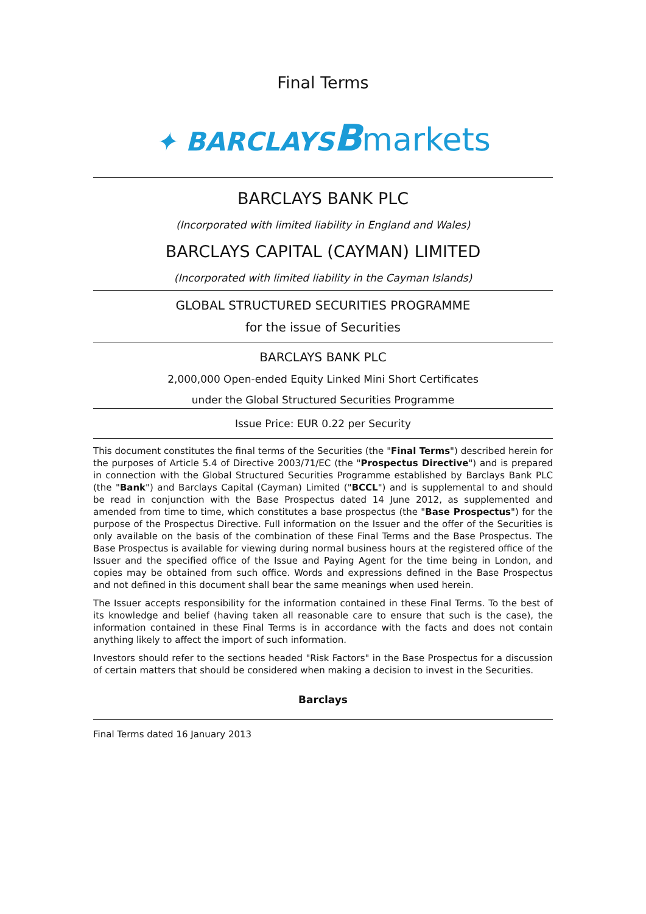Final Terms
✦ BARCLAYS Bmarkets
BARCLAYS BANK PLC
(Incorporated with limited liability in England and Wales)
BARCLAYS CAPITAL (CAYMAN) LIMITED
(Incorporated with limited liability in the Cayman Islands)
GLOBAL STRUCTURED SECURITIES PROGRAMME
for the issue of Securities
BARCLAYS BANK PLC
2,000,000 Open-ended Equity Linked Mini Short Certificates
under the Global Structured Securities Programme
Issue Price: EUR 0.22 per Security
This document constitutes the final terms of the Securities (the "Final Terms") described herein for the purposes of Article 5.4 of Directive 2003/71/EC (the "Prospectus Directive") and is prepared in connection with the Global Structured Securities Programme established by Barclays Bank PLC (the "Bank") and Barclays Capital (Cayman) Limited ("BCCL") and is supplemental to and should be read in conjunction with the Base Prospectus dated 14 June 2012, as supplemented and amended from time to time, which constitutes a base prospectus (the "Base Prospectus") for the purpose of the Prospectus Directive. Full information on the Issuer and the offer of the Securities is only available on the basis of the combination of these Final Terms and the Base Prospectus. The Base Prospectus is available for viewing during normal business hours at the registered office of the Issuer and the specified office of the Issue and Paying Agent for the time being in London, and copies may be obtained from such office. Words and expressions defined in the Base Prospectus and not defined in this document shall bear the same meanings when used herein.
The Issuer accepts responsibility for the information contained in these Final Terms. To the best of its knowledge and belief (having taken all reasonable care to ensure that such is the case), the information contained in these Final Terms is in accordance with the facts and does not contain anything likely to affect the import of such information.
Investors should refer to the sections headed "Risk Factors" in the Base Prospectus for a discussion of certain matters that should be considered when making a decision to invest in the Securities.
Barclays
Final Terms dated 16 January 2013